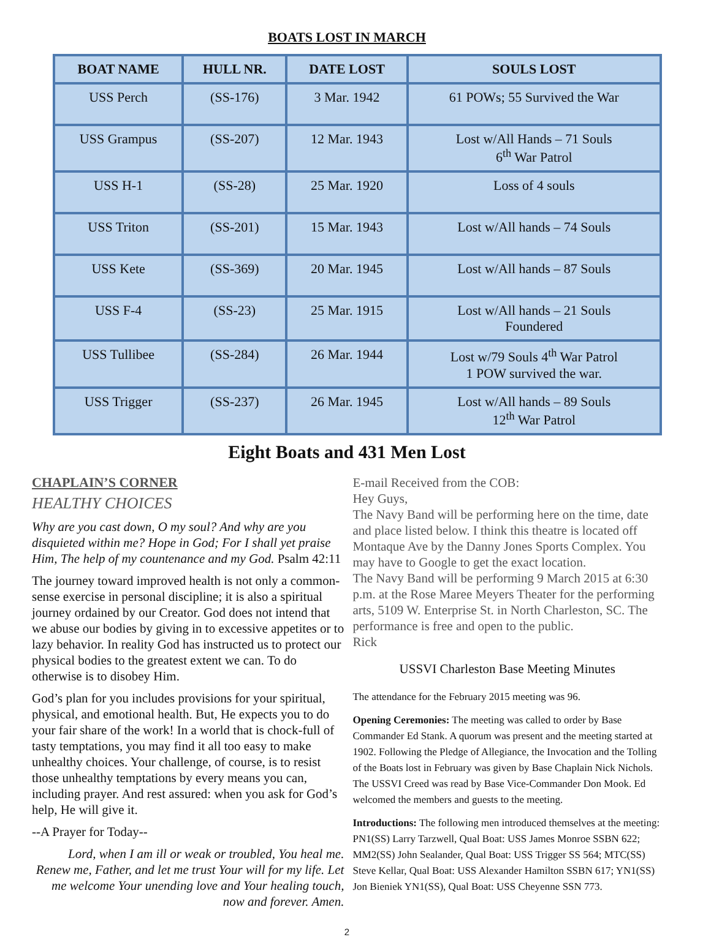BOATS LOST IN MARCH
| BOAT NAME | HULL NR. | DATE LOST | SOULS LOST |
| --- | --- | --- | --- |
| USS Perch | (SS-176) | 3 Mar. 1942 | 61 POWs; 55 Survived the War |
| USS Grampus | (SS-207) | 12 Mar. 1943 | Lost w/All Hands – 71 Souls 6<sup>th</sup> War Patrol |
| USS H-1 | (SS-28) | 25 Mar. 1920 | Loss of 4 souls |
| USS Triton | (SS-201) | 15 Mar. 1943 | Lost w/All hands – 74 Souls |
| USS Kete | (SS-369) | 20 Mar. 1945 | Lost w/All hands – 87 Souls |
| USS F-4 | (SS-23) | 25 Mar. 1915 | Lost w/All hands – 21 Souls Foundered |
| USS Tullibee | (SS-284) | 26 Mar. 1944 | Lost w/79 Souls 4<sup>th</sup> War Patrol 1 POW survived the war. |
| USS Trigger | (SS-237) | 26 Mar. 1945 | Lost w/All hands – 89 Souls 12<sup>th</sup> War Patrol |
Eight Boats and 431 Men Lost
CHAPLAIN’S CORNER
HEALTHY CHOICES
Why are you cast down, O my soul? And why are you disquieted within me? Hope in God; For I shall yet praise Him, The help of my countenance and my God. Psalm 42:11
The journey toward improved health is not only a common-sense exercise in personal discipline; it is also a spiritual journey ordained by our Creator. God does not intend that we abuse our bodies by giving in to excessive appetites or to lazy behavior. In reality God has instructed us to protect our physical bodies to the greatest extent we can. To do otherwise is to disobey Him.
God’s plan for you includes provisions for your spiritual, physical, and emotional health. But, He expects you to do your fair share of the work! In a world that is chock-full of tasty temptations, you may find it all too easy to make unhealthy choices. Your challenge, of course, is to resist those unhealthy temptations by every means you can, including prayer. And rest assured: when you ask for God’s help, He will give it.
--A Prayer for Today--
Lord, when I am ill or weak or troubled, You heal me. Renew me, Father, and let me trust Your will for my life. Let me welcome Your unending love and Your healing touch, now and forever. Amen.
E-mail Received from the COB:
Hey Guys,
The Navy Band will be performing here on the time, date and place listed below. I think this theatre is located off Montaque Ave by the Danny Jones Sports Complex. You may have to Google to get the exact location.
The Navy Band will be performing 9 March 2015 at 6:30 p.m. at the Rose Maree Meyers Theater for the performing arts, 5109 W. Enterprise St. in North Charleston, SC. The performance is free and open to the public.
Rick
USSVI Charleston Base Meeting Minutes
The attendance for the February 2015 meeting was 96.
Opening Ceremonies: The meeting was called to order by Base Commander Ed Stank. A quorum was present and the meeting started at 1902. Following the Pledge of Allegiance, the Invocation and the Tolling of the Boats lost in February was given by Base Chaplain Nick Nichols. The USSVI Creed was read by Base Vice-Commander Don Mook. Ed welcomed the members and guests to the meeting.
Introductions: The following men introduced themselves at the meeting: PN1(SS) Larry Tarzwell, Qual Boat: USS James Monroe SSBN 622; MM2(SS) John Sealander, Qual Boat: USS Trigger SS 564; MTC(SS) Steve Kellar, Qual Boat: USS Alexander Hamilton SSBN 617; YN1(SS) Jon Bieniek YN1(SS), Qual Boat: USS Cheyenne SSN 773.
2